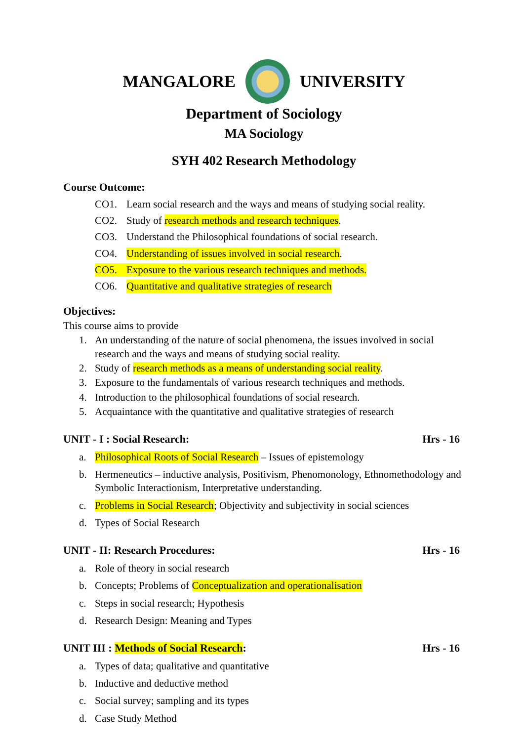MANGALORE UNIVERSITY
Department of Sociology
MA Sociology
SYH 402 Research Methodology
Course Outcome:
CO1. Learn social research and the ways and means of studying social reality.
CO2. Study of research methods and research techniques.
CO3. Understand the Philosophical foundations of social research.
CO4. Understanding of issues involved in social research.
CO5. Exposure to the various research techniques and methods.
CO6. Quantitative and qualitative strategies of research
Objectives:
This course aims to provide
1. An understanding of the nature of social phenomena, the issues involved in social research and the ways and means of studying social reality.
2. Study of research methods as a means of understanding social reality.
3. Exposure to the fundamentals of various research techniques and methods.
4. Introduction to the philosophical foundations of social research.
5. Acquaintance with the quantitative and qualitative strategies of research
UNIT - I : Social Research: Hrs - 16
a. Philosophical Roots of Social Research – Issues of epistemology
b. Hermeneutics – inductive analysis, Positivism, Phenomonology, Ethnomethodology and Symbolic Interactionism, Interpretative understanding.
c. Problems in Social Research; Objectivity and subjectivity in social sciences
d. Types of Social Research
UNIT - II: Research Procedures: Hrs - 16
a. Role of theory in social research
b. Concepts; Problems of Conceptualization and operationalisation
c. Steps in social research; Hypothesis
d. Research Design: Meaning and Types
UNIT III : Methods of Social Research: Hrs - 16
a. Types of data; qualitative and quantitative
b. Inductive and deductive method
c. Social survey; sampling and its types
d. Case Study Method